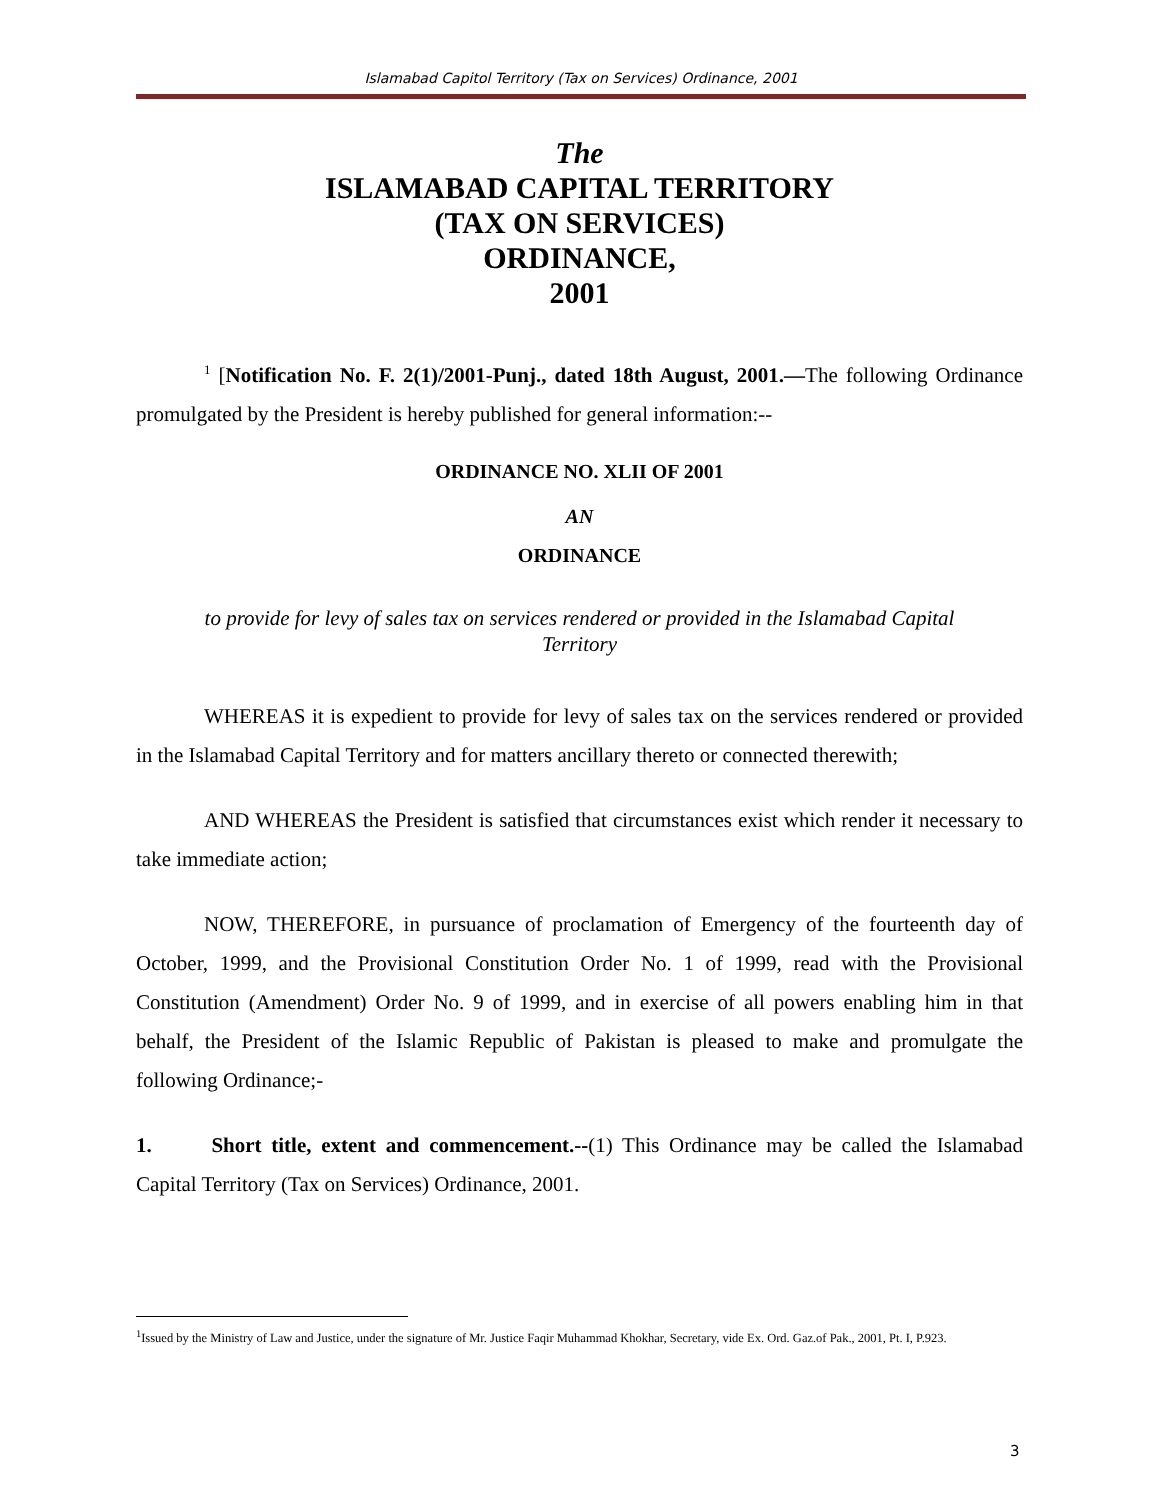Islamabad Capitol Territory (Tax on Services) Ordinance, 2001
The
ISLAMABAD CAPITAL TERRITORY
(TAX ON SERVICES)
ORDINANCE,
2001
<sup>1</sup> [Notification No. F. 2(1)/2001-Punj., dated 18th August, 2001.—The following Ordinance promulgated by the President is hereby published for general information:--
ORDINANCE NO. XLII OF 2001
AN
ORDINANCE
to provide for levy of sales tax on services rendered or provided in the Islamabad Capital Territory
WHEREAS it is expedient to provide for levy of sales tax on the services rendered or provided in the Islamabad Capital Territory and for matters ancillary thereto or connected therewith;
AND WHEREAS the President is satisfied that circumstances exist which render it necessary to take immediate action;
NOW, THEREFORE, in pursuance of proclamation of Emergency of the fourteenth day of October, 1999, and the Provisional Constitution Order No. 1 of 1999, read with the Provisional Constitution (Amendment) Order No. 9 of 1999, and in exercise of all powers enabling him in that behalf, the President of the Islamic Republic of Pakistan is pleased to make and promulgate the following Ordinance;-
1. Short title, extent and commencement.--(1) This Ordinance may be called the Islamabad Capital Territory (Tax on Services) Ordinance, 2001.
<sup>1</sup> Issued by the Ministry of Law and Justice, under the signature of Mr. Justice Faqir Muhammad Khokhar, Secretary, vide Ex. Ord. Gaz.of Pak., 2001, Pt. I, P.923.
3